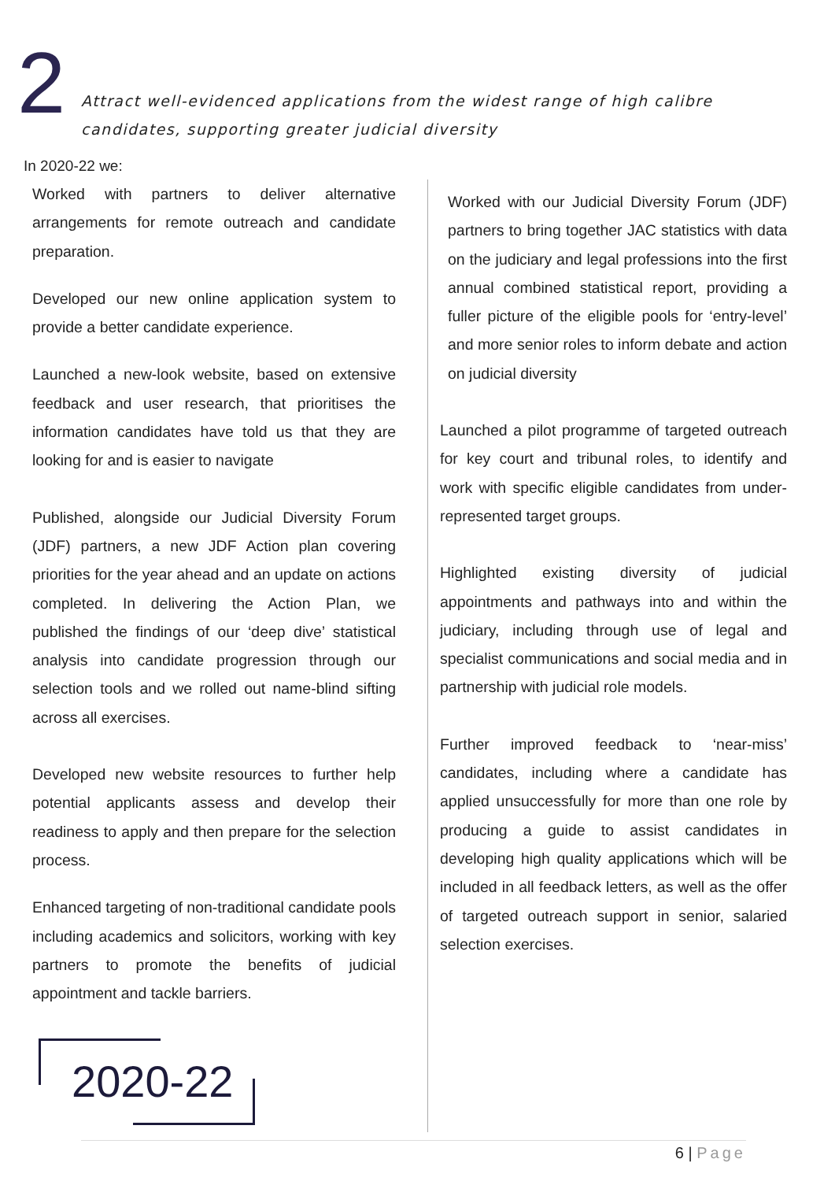2
Attract well-evidenced applications from the widest range of high calibre
candidates, supporting greater judicial diversity
In 2020-22 we:
Worked with partners to deliver alternative arrangements for remote outreach and candidate preparation.
Developed our new online application system to provide a better candidate experience.
Launched a new-look website, based on extensive feedback and user research, that prioritises the information candidates have told us that they are looking for and is easier to navigate
Published, alongside our Judicial Diversity Forum (JDF) partners, a new JDF Action plan covering priorities for the year ahead and an update on actions completed. In delivering the Action Plan, we published the findings of our ‘deep dive’ statistical analysis into candidate progression through our selection tools and we rolled out name-blind sifting across all exercises.
Developed new website resources to further help potential applicants assess and develop their readiness to apply and then prepare for the selection process.
Enhanced targeting of non-traditional candidate pools including academics and solicitors, working with key partners to promote the benefits of judicial appointment and tackle barriers.
2020-22
Worked with our Judicial Diversity Forum (JDF) partners to bring together JAC statistics with data on the judiciary and legal professions into the first annual combined statistical report, providing a fuller picture of the eligible pools for ‘entry-level’ and more senior roles to inform debate and action on judicial diversity
Launched a pilot programme of targeted outreach for key court and tribunal roles, to identify and work with specific eligible candidates from under-represented target groups.
Highlighted existing diversity of judicial appointments and pathways into and within the judiciary, including through use of legal and specialist communications and social media and in partnership with judicial role models.
Further improved feedback to ‘near-miss’ candidates, including where a candidate has applied unsuccessfully for more than one role by producing a guide to assist candidates in developing high quality applications which will be included in all feedback letters, as well as the offer of targeted outreach support in senior, salaried selection exercises.
6 | Page